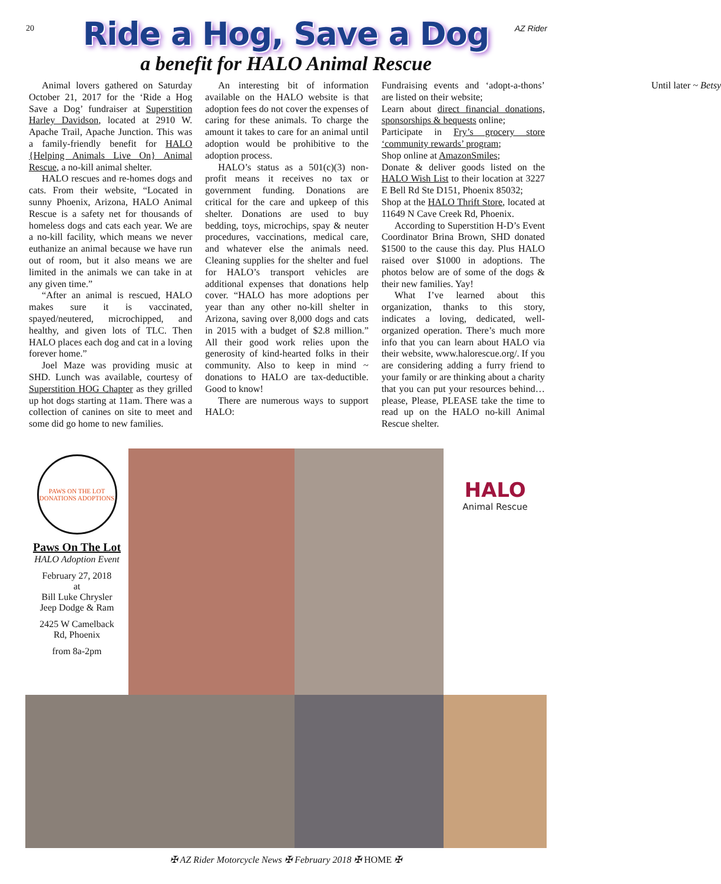20 AZ Rider
Ride a Hog, Save a Dog
a benefit for HALO Animal Rescue
Animal lovers gathered on Saturday October 21, 2017 for the ‘Ride a Hog Save a Dog’ fundraiser at Superstition Harley Davidson, located at 2910 W. Apache Trail, Apache Junction. This was a family-friendly benefit for HALO {Helping Animals Live On} Animal Rescue, a no-kill animal shelter.
HALO rescues and re-homes dogs and cats. From their website, “Located in sunny Phoenix, Arizona, HALO Animal Rescue is a safety net for thousands of homeless dogs and cats each year. We are a no-kill facility, which means we never euthanize an animal because we have run out of room, but it also means we are limited in the animals we can take in at any given time.”
“After an animal is rescued, HALO makes sure it is vaccinated, spayed/neutered, microchipped, and healthy, and given lots of TLC. Then HALO places each dog and cat in a loving forever home.”
Joel Maze was providing music at SHD. Lunch was available, courtesy of Superstition HOG Chapter as they grilled up hot dogs starting at 11am. There was a collection of canines on site to meet and some did go home to new families.
An interesting bit of information available on the HALO website is that adoption fees do not cover the expenses of caring for these animals. To charge the amount it takes to care for an animal until adoption would be prohibitive to the adoption process.
HALO’s status as a 501(c)(3) non-profit means it receives no tax or government funding. Donations are critical for the care and upkeep of this shelter. Donations are used to buy bedding, toys, microchips, spay & neuter procedures, vaccinations, medical care, and whatever else the animals need. Cleaning supplies for the shelter and fuel for HALO’s transport vehicles are additional expenses that donations help cover. “HALO has more adoptions per year than any other no-kill shelter in Arizona, saving over 8,000 dogs and cats in 2015 with a budget of $2.8 million.” All their good work relies upon the generosity of kind-hearted folks in their community. Also to keep in mind ~ donations to HALO are tax-deductible. Good to know!
There are numerous ways to support HALO:
Fundraising events and ‘adopt-a-thons’ are listed on their website;
Learn about direct financial donations, sponsorships & bequests online;
Participate in Fry’s grocery store ‘community rewards’ program;
Shop online at AmazonSmiles;
Donate & deliver goods listed on the HALO Wish List to their location at 3227 E Bell Rd Ste D151, Phoenix 85032;
Shop at the HALO Thrift Store, located at 11649 N Cave Creek Rd, Phoenix.
According to Superstition H-D’s Event Coordinator Brina Brown, SHD donated $1500 to the cause this day. Plus HALO raised over $1000 in adoptions. The photos below are of some of the dogs & their new families. Yay!
What I’ve learned about this organization, thanks to this story, indicates a loving, dedicated, well-organized operation. There’s much more info that you can learn about HALO via their website, www.halorescue.org/. If you are considering adding a furry friend to your family or are thinking about a charity that you can put your resources behind… please, Please, PLEASE take the time to read up on the HALO no-kill Animal Rescue shelter.
Until later ~ Betsy
PAWS ON THE LOT
DONATIONS ADOPTIONS
Paws On The Lot
HALO Adoption Event
February 27, 2018
at
Bill Luke Chrysler
Jeep Dodge & Ram
2425 W Camelback
Rd, Phoenix
from 8a-2pm
HALO
Animal Rescue
✠ AZ Rider Motorcycle News ✠ February 2018 ✠ HOME ✠